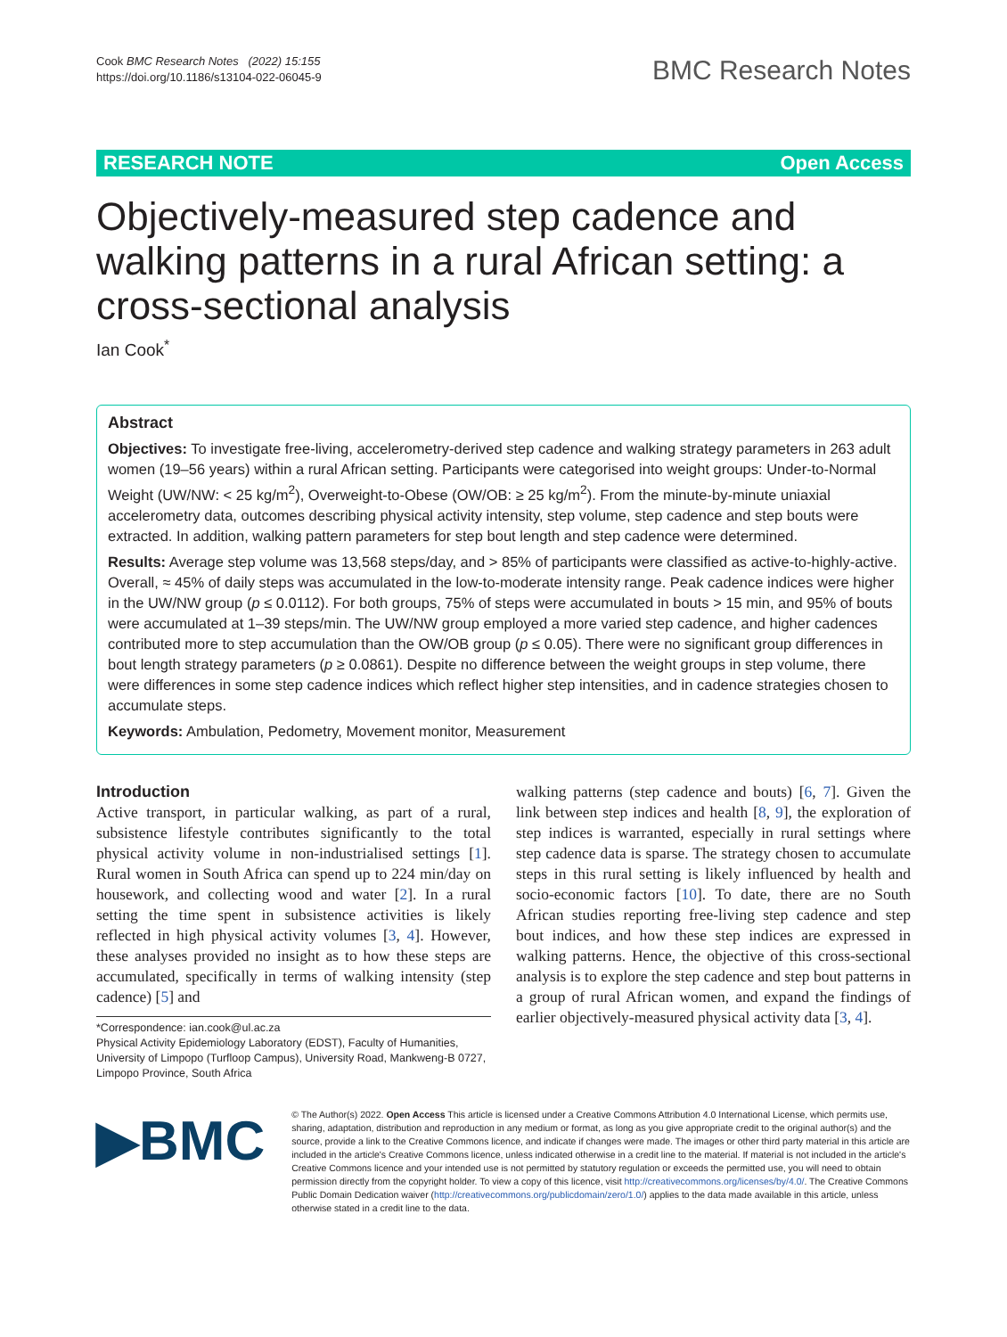Cook BMC Research Notes (2022) 15:155
https://doi.org/10.1186/s13104-022-06045-9
BMC Research Notes
RESEARCH NOTE Open Access
Objectively-measured step cadence and walking patterns in a rural African setting: a cross-sectional analysis
Ian Cook<sup>*</sup>
Abstract
Objectives: To investigate free-living, accelerometry-derived step cadence and walking strategy parameters in 263 adult women (19–56 years) within a rural African setting. Participants were categorised into weight groups: Under-to-Normal Weight (UW/NW: < 25 kg/m<sup>2</sup>), Overweight-to-Obese (OW/OB: ≥ 25 kg/m<sup>2</sup>). From the minute-by-minute uniaxial accelerometry data, outcomes describing physical activity intensity, step volume, step cadence and step bouts were extracted. In addition, walking pattern parameters for step bout length and step cadence were determined.
Results: Average step volume was 13,568 steps/day, and > 85% of participants were classified as active-to-highly-active. Overall, ≈ 45% of daily steps was accumulated in the low-to-moderate intensity range. Peak cadence indices were higher in the UW/NW group (p ≤ 0.0112). For both groups, 75% of steps were accumulated in bouts > 15 min, and 95% of bouts were accumulated at 1–39 steps/min. The UW/NW group employed a more varied step cadence, and higher cadences contributed more to step accumulation than the OW/OB group (p ≤ 0.05). There were no significant group differences in bout length strategy parameters (p ≥ 0.0861). Despite no difference between the weight groups in step volume, there were differences in some step cadence indices which reflect higher step intensities, and in cadence strategies chosen to accumulate steps.
Keywords: Ambulation, Pedometry, Movement monitor, Measurement
Introduction
Active transport, in particular walking, as part of a rural, subsistence lifestyle contributes significantly to the total physical activity volume in non-industrialised settings [1]. Rural women in South Africa can spend up to 224 min/day on housework, and collecting wood and water [2]. In a rural setting the time spent in subsistence activities is likely reflected in high physical activity volumes [3, 4]. However, these analyses provided no insight as to how these steps are accumulated, specifically in terms of walking intensity (step cadence) [5] and
*Correspondence: ian.cook@ul.ac.za
Physical Activity Epidemiology Laboratory (EDST), Faculty of Humanities, University of Limpopo (Turfloop Campus), University Road, Mankweng-B 0727, Limpopo Province, South Africa
walking patterns (step cadence and bouts) [6, 7]. Given the link between step indices and health [8, 9], the exploration of step indices is warranted, especially in rural settings where step cadence data is sparse. The strategy chosen to accumulate steps in this rural setting is likely influenced by health and socio-economic factors [10]. To date, there are no South African studies reporting free-living step cadence and step bout indices, and how these step indices are expressed in walking patterns. Hence, the objective of this cross-sectional analysis is to explore the step cadence and step bout patterns in a group of rural African women, and expand the findings of earlier objectively-measured physical activity data [3, 4].
▶BMC
© The Author(s) 2022. Open Access This article is licensed under a Creative Commons Attribution 4.0 International License, which permits use, sharing, adaptation, distribution and reproduction in any medium or format, as long as you give appropriate credit to the original author(s) and the source, provide a link to the Creative Commons licence, and indicate if changes were made. The images or other third party material in this article are included in the article's Creative Commons licence, unless indicated otherwise in a credit line to the material. If material is not included in the article's Creative Commons licence and your intended use is not permitted by statutory regulation or exceeds the permitted use, you will need to obtain permission directly from the copyright holder. To view a copy of this licence, visit http://creativecommons.org/licenses/by/4.0/. The Creative Commons Public Domain Dedication waiver (http://creativecommons.org/publicdomain/zero/1.0/) applies to the data made available in this article, unless otherwise stated in a credit line to the data.